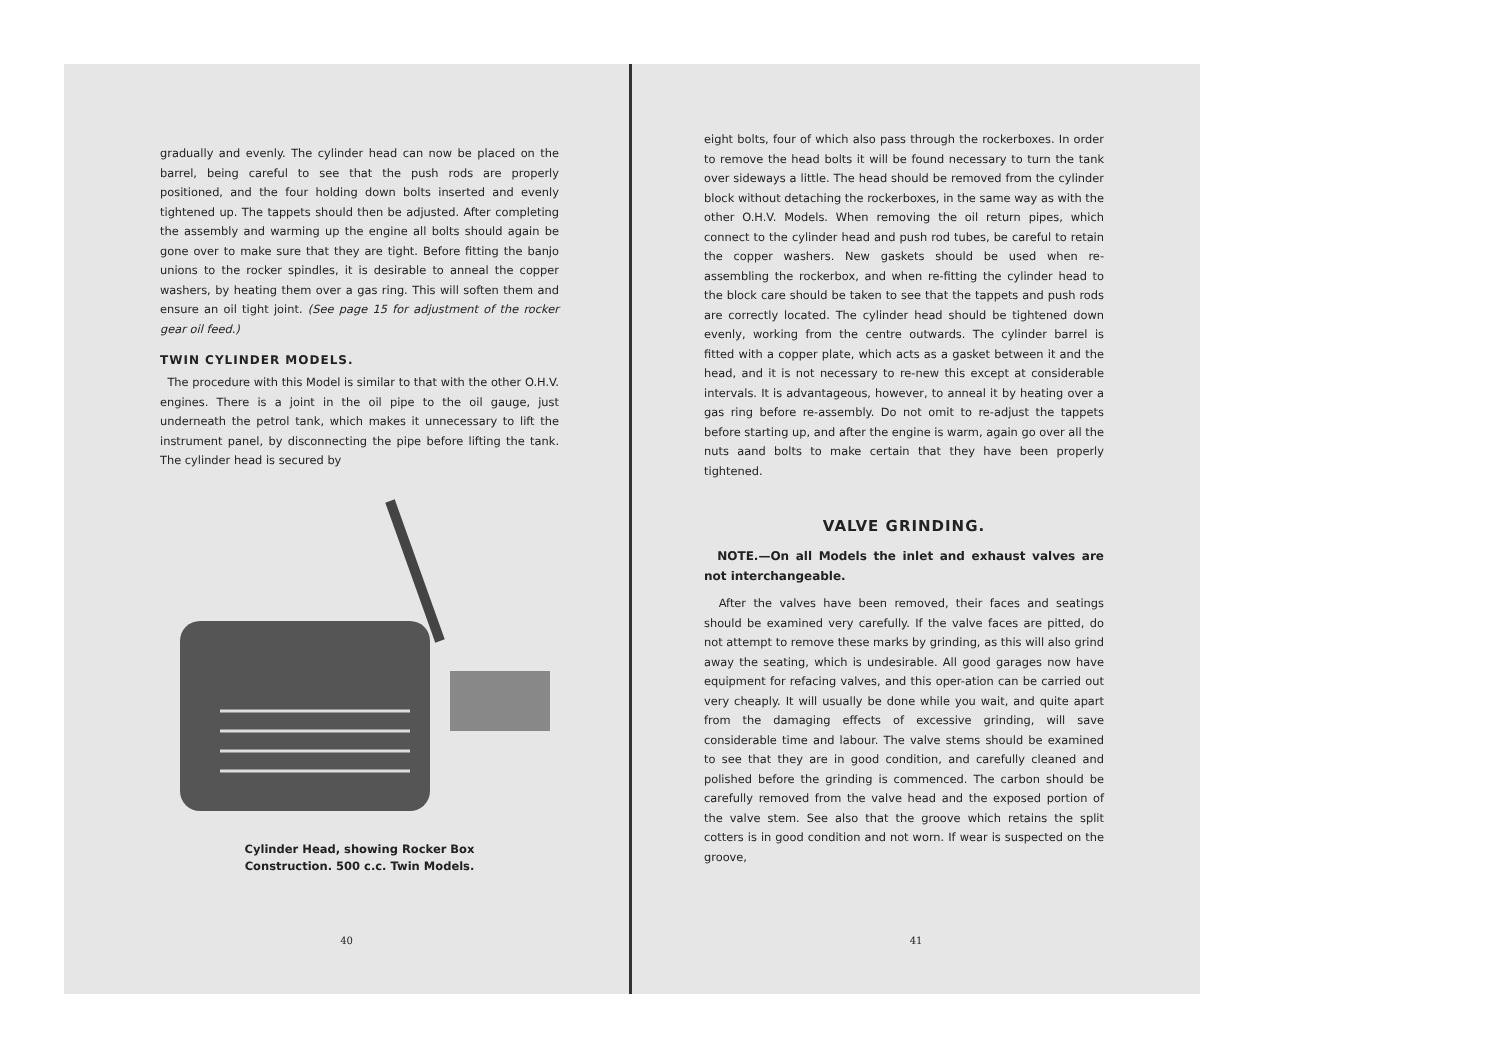gradually and evenly. The cylinder head can now be placed on the barrel, being careful to see that the push rods are properly positioned, and the four holding down bolts inserted and evenly tightened up. The tappets should then be adjusted. After completing the assembly and warming up the engine all bolts should again be gone over to make sure that they are tight. Before fitting the banjo unions to the rocker spindles, it is desirable to anneal the copper washers, by heating them over a gas ring. This will soften them and ensure an oil tight joint. (See page 15 for adjustment of the rocker gear oil feed.)
TWIN CYLINDER MODELS.
The procedure with this Model is similar to that with the other O.H.V. engines. There is a joint in the oil pipe to the oil gauge, just underneath the petrol tank, which makes it unnecessary to lift the instrument panel, by disconnecting the pipe before lifting the tank. The cylinder head is secured by
Cylinder Head, showing Rocker Box
Construction. 500 c.c. Twin Models.
40
eight bolts, four of which also pass through the rockerboxes. In order to remove the head bolts it will be found necessary to turn the tank over sideways a little. The head should be removed from the cylinder block without detaching the rockerboxes, in the same way as with the other O.H.V. Models. When removing the oil return pipes, which connect to the cylinder head and push rod tubes, be careful to retain the copper washers. New gaskets should be used when re-assembling the rockerbox, and when re-fitting the cylinder head to the block care should be taken to see that the tappets and push rods are correctly located. The cylinder head should be tightened down evenly, working from the centre outwards. The cylinder barrel is fitted with a copper plate, which acts as a gasket between it and the head, and it is not necessary to re-new this except at considerable intervals. It is advantageous, however, to anneal it by heating over a gas ring before re-assembly. Do not omit to re-adjust the tappets before starting up, and after the engine is warm, again go over all the nuts aand bolts to make certain that they have been properly tightened.
VALVE GRINDING.
NOTE.—On all Models the inlet and exhaust valves are not interchangeable.
After the valves have been removed, their faces and seatings should be examined very carefully. If the valve faces are pitted, do not attempt to remove these marks by grinding, as this will also grind away the seating, which is undesirable. All good garages now have equipment for refacing valves, and this oper-ation can be carried out very cheaply. It will usually be done while you wait, and quite apart from the damaging effects of excessive grinding, will save considerable time and labour. The valve stems should be examined to see that they are in good condition, and carefully cleaned and polished before the grinding is commenced. The carbon should be carefully removed from the valve head and the exposed portion of the valve stem. See also that the groove which retains the split cotters is in good condition and not worn. If wear is suspected on the groove,
41